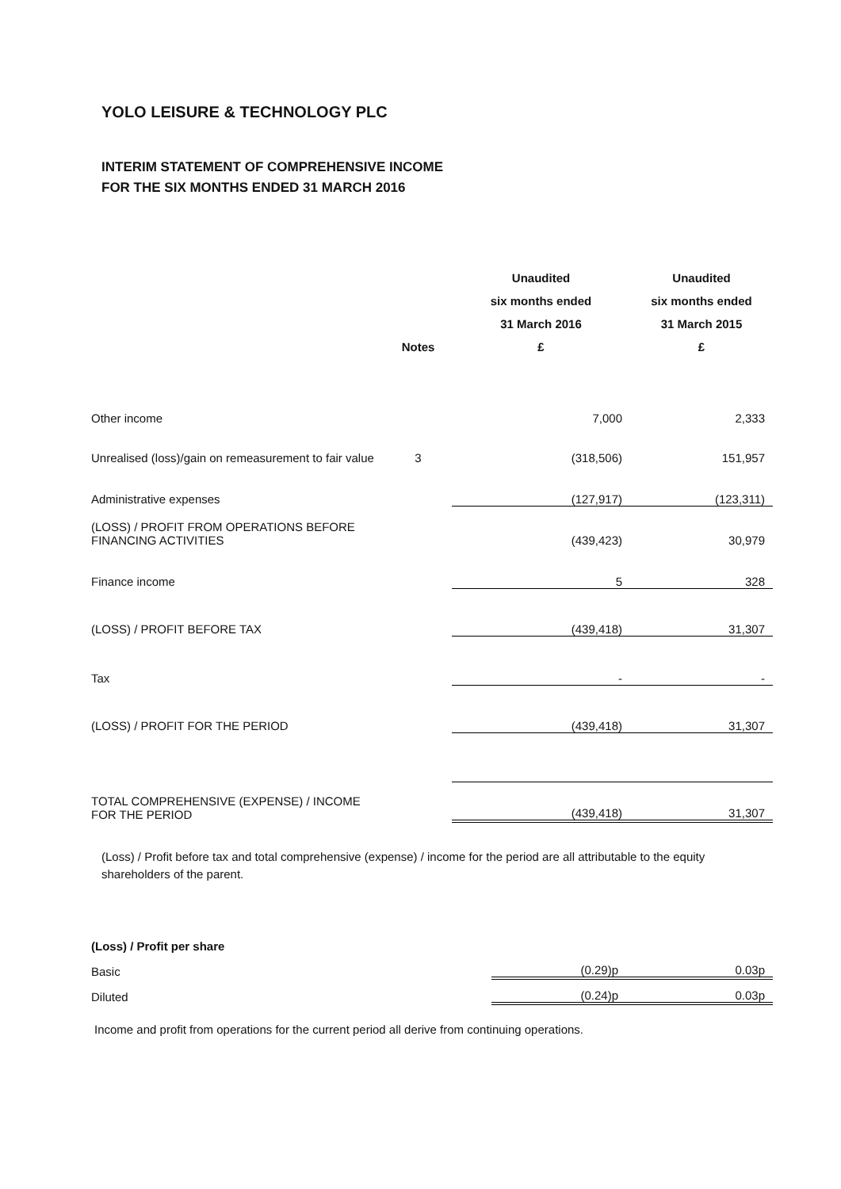YOLO LEISURE & TECHNOLOGY PLC
INTERIM STATEMENT OF COMPREHENSIVE INCOME
FOR THE SIX MONTHS ENDED 31 MARCH 2016
| | | Unaudited | Unaudited |
| --- | --- | --- | --- |
| | | six months ended | six months ended |
| | | 31 March 2016 | 31 March 2015 |
| | Notes | £ | £ |
| Other income | | 7,000 | 2,333 |
| Unrealised (loss)/gain on remeasurement to fair value | 3 | (318,506) | 151,957 |
| Administrative expenses | | (127,917) | (123,311) |
| (LOSS) / PROFIT FROM OPERATIONS BEFORE FINANCING ACTIVITIES | | (439,423) | 30,979 |
| Finance income | | 5 | 328 |
| (LOSS) / PROFIT BEFORE TAX | | (439,418) | 31,307 |
| Tax | | - | - |
| (LOSS) / PROFIT FOR THE PERIOD | | (439,418) | 31,307 |
| TOTAL COMPREHENSIVE (EXPENSE) / INCOME FOR THE PERIOD | | (439,418) | 31,307 |
(Loss) / Profit before tax and total comprehensive (expense) / income for the period are all attributable to the equity shareholders of the parent.
| (Loss) / Profit per share | | |
| Basic | (0.29)p | 0.03p |
| Diluted | (0.24)p | 0.03p |
Income and profit from operations for the current period all derive from continuing operations.